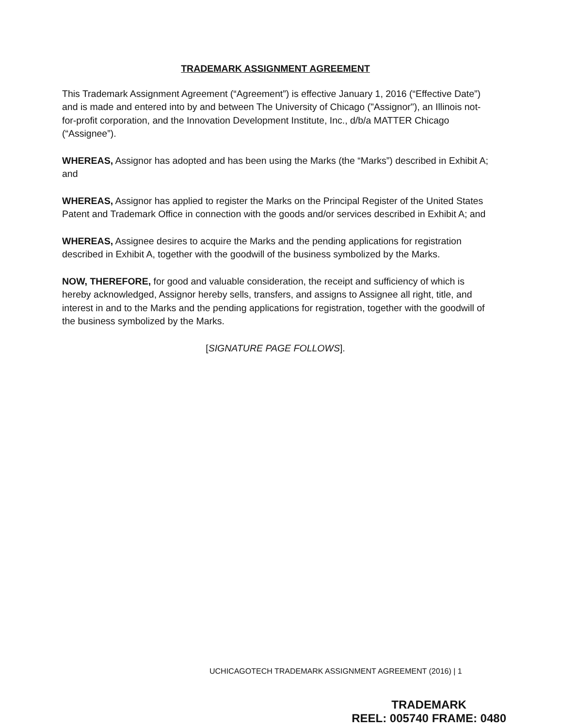TRADEMARK ASSIGNMENT AGREEMENT
This Trademark Assignment Agreement (“Agreement”) is effective January 1, 2016 (“Effective Date”) and is made and entered into by and between The University of Chicago ("Assignor"), an Illinois not-for-profit corporation, and the Innovation Development Institute, Inc., d/b/a MATTER Chicago (“Assignee”).
WHEREAS, Assignor has adopted and has been using the Marks (the “Marks”) described in Exhibit A; and
WHEREAS, Assignor has applied to register the Marks on the Principal Register of the United States Patent and Trademark Office in connection with the goods and/or services described in Exhibit A; and
WHEREAS, Assignee desires to acquire the Marks and the pending applications for registration described in Exhibit A, together with the goodwill of the business symbolized by the Marks.
NOW, THEREFORE, for good and valuable consideration, the receipt and sufficiency of which is hereby acknowledged, Assignor hereby sells, transfers, and assigns to Assignee all right, title, and interest in and to the Marks and the pending applications for registration, together with the goodwill of the business symbolized by the Marks.
[SIGNATURE PAGE FOLLOWS].
UCHICAGOTECH TRADEMARK ASSIGNMENT AGREEMENT (2016) | 1
TRADEMARK
REEL: 005740 FRAME: 0480